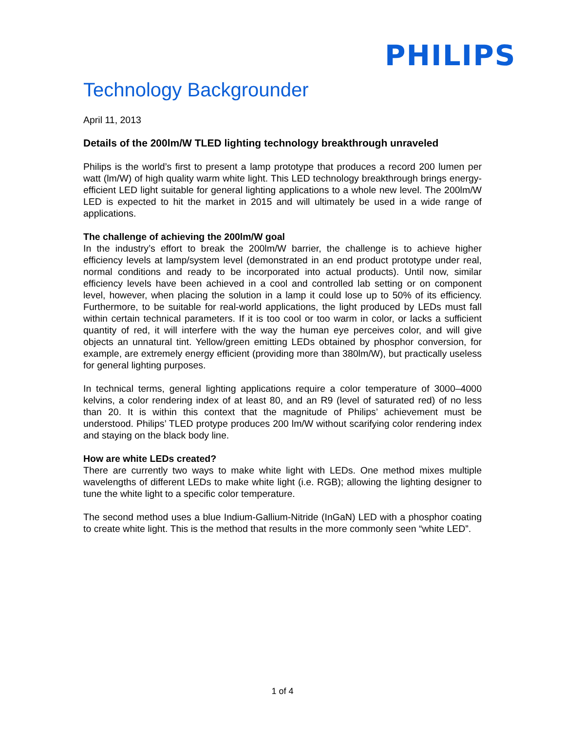PHILIPS
Technology Backgrounder
April 11, 2013
Details of the 200lm/W TLED lighting technology breakthrough unraveled
Philips is the world’s first to present a lamp prototype that produces a record 200 lumen per watt (lm/W) of high quality warm white light. This LED technology breakthrough brings energy-efficient LED light suitable for general lighting applications to a whole new level. The 200lm/W LED is expected to hit the market in 2015 and will ultimately be used in a wide range of applications.
The challenge of achieving the 200lm/W goal
In the industry’s effort to break the 200lm/W barrier, the challenge is to achieve higher efficiency levels at lamp/system level (demonstrated in an end product prototype under real, normal conditions and ready to be incorporated into actual products). Until now, similar efficiency levels have been achieved in a cool and controlled lab setting or on component level, however, when placing the solution in a lamp it could lose up to 50% of its efficiency. Furthermore, to be suitable for real-world applications, the light produced by LEDs must fall within certain technical parameters. If it is too cool or too warm in color, or lacks a sufficient quantity of red, it will interfere with the way the human eye perceives color, and will give objects an unnatural tint. Yellow/green emitting LEDs obtained by phosphor conversion, for example, are extremely energy efficient (providing more than 380lm/W), but practically useless for general lighting purposes.
In technical terms, general lighting applications require a color temperature of 3000–4000 kelvins, a color rendering index of at least 80, and an R9 (level of saturated red) of no less than 20. It is within this context that the magnitude of Philips’ achievement must be understood. Philips’ TLED protype produces 200 lm/W without scarifying color rendering index and staying on the black body line.
How are white LEDs created?
There are currently two ways to make white light with LEDs. One method mixes multiple wavelengths of different LEDs to make white light (i.e. RGB); allowing the lighting designer to tune the white light to a specific color temperature.
The second method uses a blue Indium-Gallium-Nitride (InGaN) LED with a phosphor coating to create white light. This is the method that results in the more commonly seen “white LED”.
1 of 4